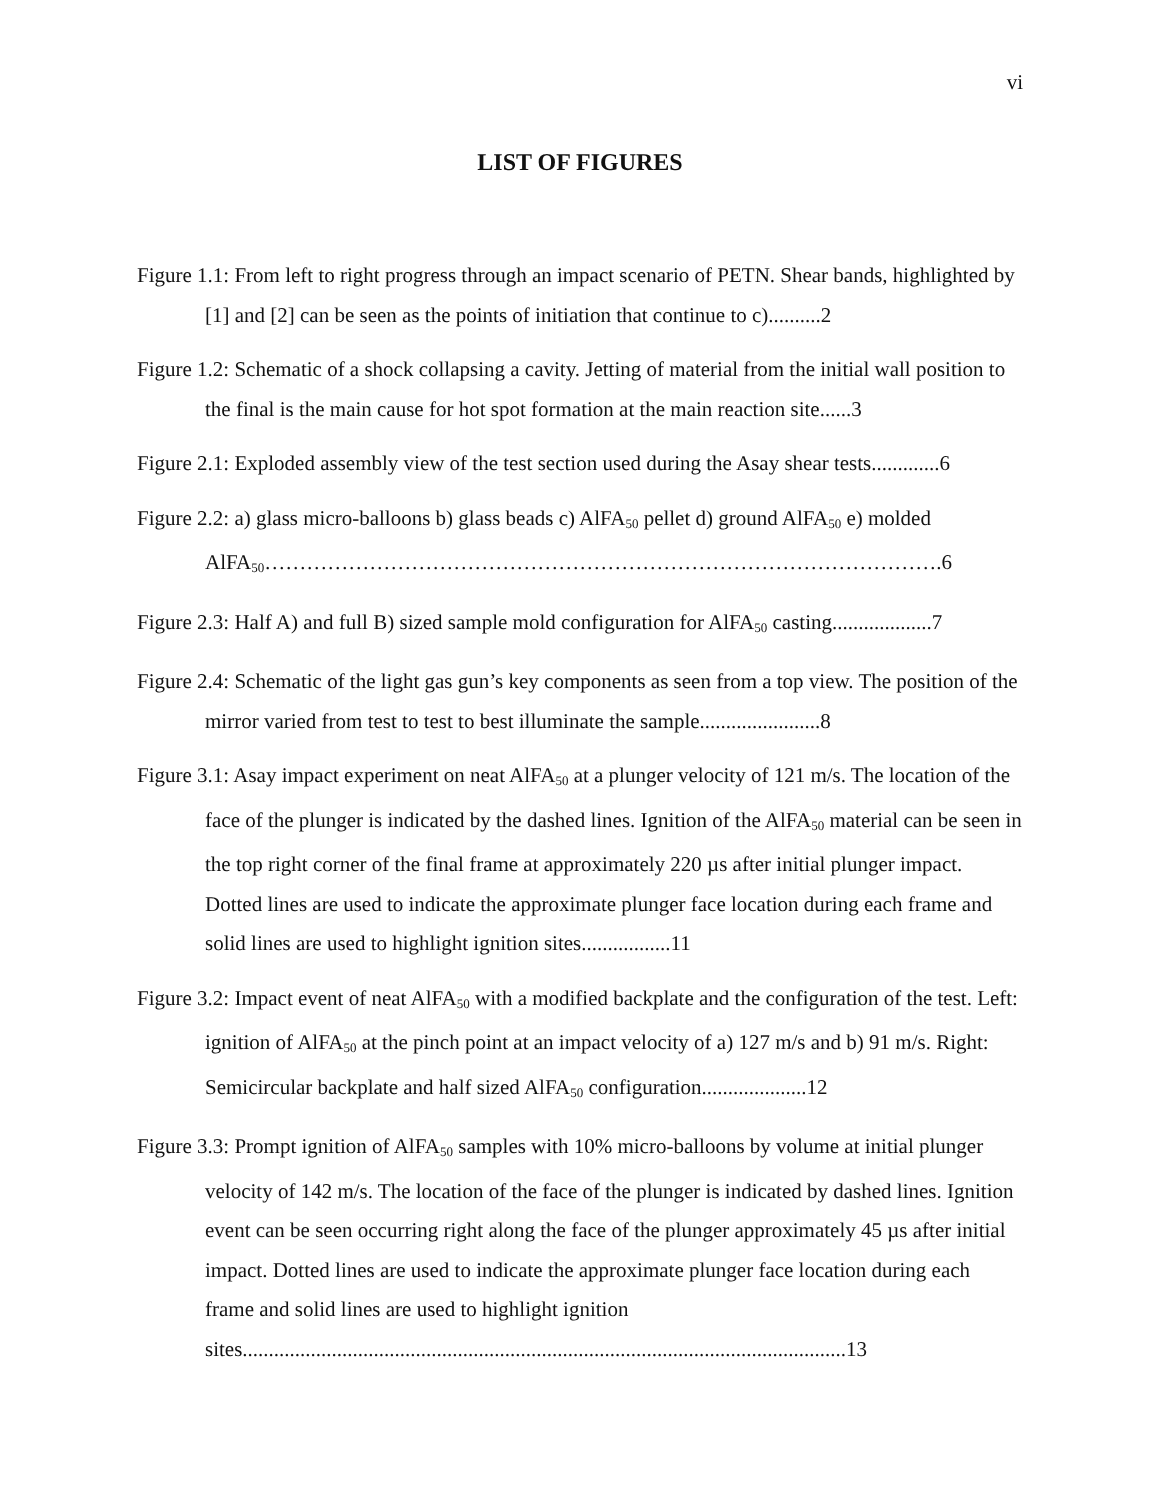vi
LIST OF FIGURES
Figure 1.1: From left to right progress through an impact scenario of PETN. Shear bands, highlighted by [1] and [2] can be seen as the points of initiation that continue to c)..........2
Figure 1.2: Schematic of a shock collapsing a cavity. Jetting of material from the initial wall position to the final is the main cause for hot spot formation at the main reaction site......3
Figure 2.1: Exploded assembly view of the test section used during the Asay shear tests.............6
Figure 2.2: a) glass micro-balloons b) glass beads c) AlFA<sub>50</sub> pellet d) ground AlFA<sub>50</sub> e) molded AlFA<sub>50</sub>…………………………………………………………………………………….6
Figure 2.3: Half A) and full B) sized sample mold configuration for AlFA<sub>50</sub> casting...................7
Figure 2.4: Schematic of the light gas gun’s key components as seen from a top view. The position of the mirror varied from test to test to best illuminate the sample.......................8
Figure 3.1: Asay impact experiment on neat AlFA<sub>50</sub> at a plunger velocity of 121 m/s. The location of the face of the plunger is indicated by the dashed lines. Ignition of the AlFA<sub>50</sub> material can be seen in the top right corner of the final frame at approximately 220 µs after initial plunger impact. Dotted lines are used to indicate the approximate plunger face location during each frame and solid lines are used to highlight ignition sites.................11
Figure 3.2: Impact event of neat AlFA<sub>50</sub> with a modified backplate and the configuration of the test. Left: ignition of AlFA<sub>50</sub> at the pinch point at an impact velocity of a) 127 m/s and b) 91 m/s. Right: Semicircular backplate and half sized AlFA<sub>50</sub> configuration....................12
Figure 3.3: Prompt ignition of AlFA<sub>50</sub> samples with 10% micro-balloons by volume at initial plunger velocity of 142 m/s. The location of the face of the plunger is indicated by dashed lines. Ignition event can be seen occurring right along the face of the plunger approximately 45 µs after initial impact. Dotted lines are used to indicate the approximate plunger face location during each frame and solid lines are used to highlight ignition sites...................................................................................................................13